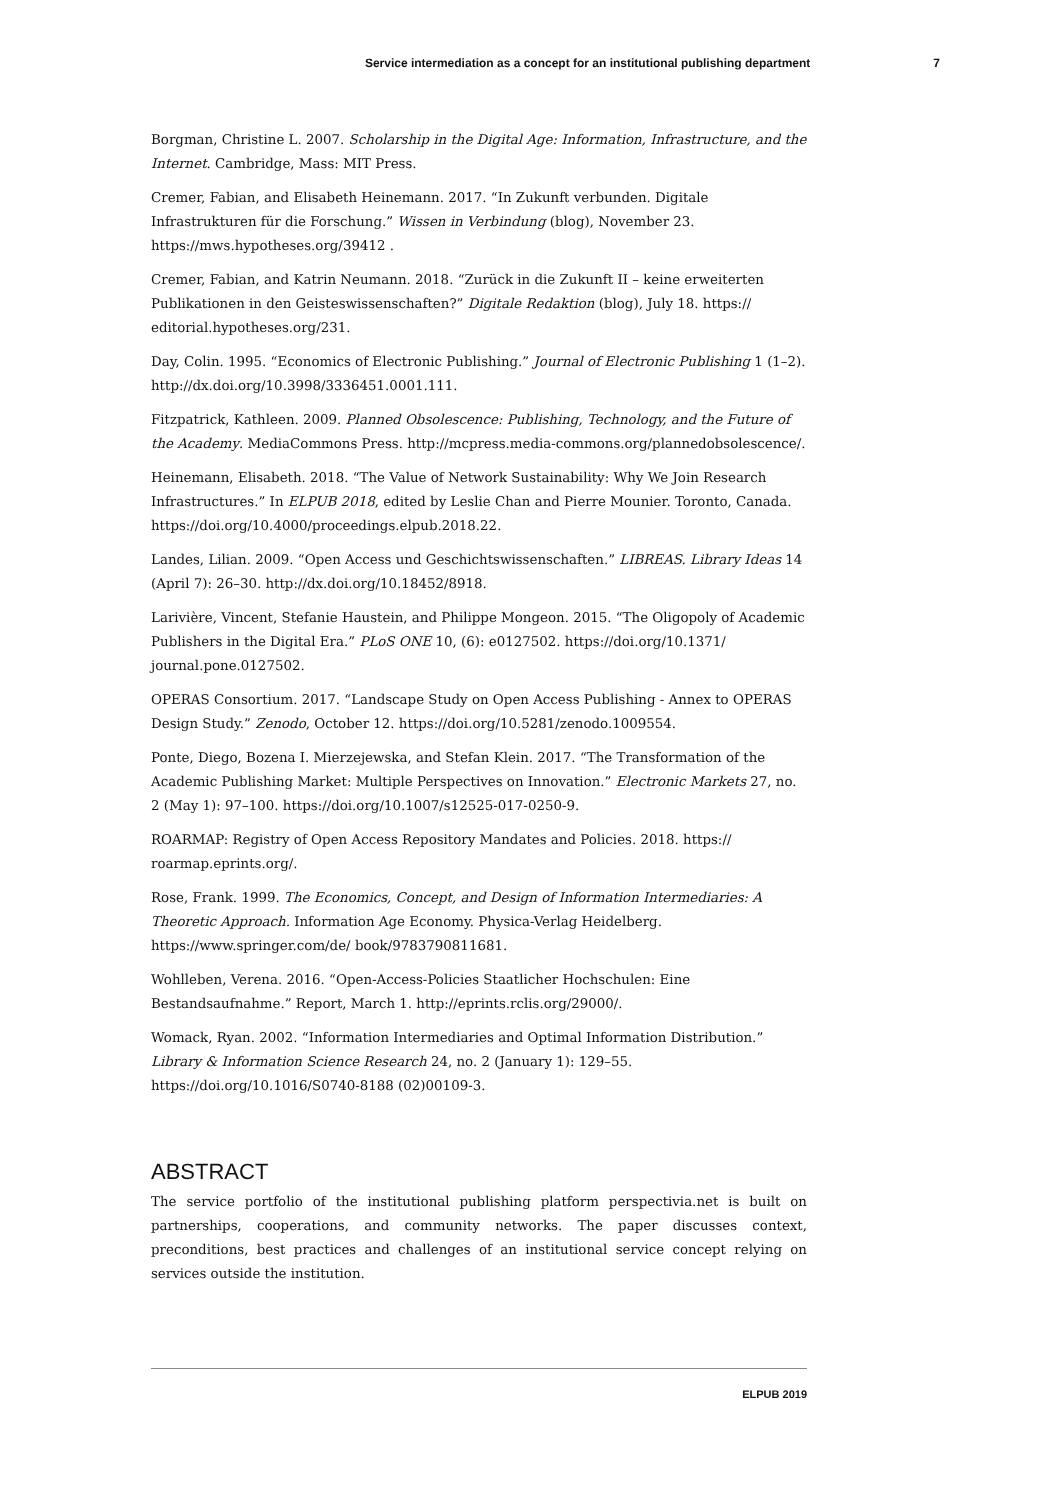Service intermediation as a concept for an institutional publishing department 7
Borgman, Christine L. 2007. Scholarship in the Digital Age: Information, Infrastructure, and the Internet. Cambridge, Mass: MIT Press.
Cremer, Fabian, and Elisabeth Heinemann. 2017. “In Zukunft verbunden. Digitale Infrastrukturen für die Forschung.” Wissen in Verbindung (blog), November 23. https://mws.hypotheses.org/39412 .
Cremer, Fabian, and Katrin Neumann. 2018. “Zurück in die Zukunft II – keine erweiterten Publikationen in den Geisteswissenschaften?” Digitale Redaktion (blog), July 18. https:// editorial.hypotheses.org/231.
Day, Colin. 1995. “Economics of Electronic Publishing.” Journal of Electronic Publishing 1 (1–2). http://dx.doi.org/10.3998/3336451.0001.111.
Fitzpatrick, Kathleen. 2009. Planned Obsolescence: Publishing, Technology, and the Future of the Academy. MediaCommons Press. http://mcpress.media-commons.org/plannedobsolescence/.
Heinemann, Elisabeth. 2018. “The Value of Network Sustainability: Why We Join Research Infrastructures.” In ELPUB 2018, edited by Leslie Chan and Pierre Mounier. Toronto, Canada. https://doi.org/10.4000/proceedings.elpub.2018.22.
Landes, Lilian. 2009. “Open Access und Geschichtswissenschaften.” LIBREAS. Library Ideas 14 (April 7): 26–30. http://dx.doi.org/10.18452/8918.
Larivière, Vincent, Stefanie Haustein, and Philippe Mongeon. 2015. “The Oligopoly of Academic Publishers in the Digital Era.” PLoS ONE 10, (6): e0127502. https://doi.org/10.1371/ journal.pone.0127502.
OPERAS Consortium. 2017. “Landscape Study on Open Access Publishing - Annex to OPERAS Design Study.” Zenodo, October 12. https://doi.org/10.5281/zenodo.1009554.
Ponte, Diego, Bozena I. Mierzejewska, and Stefan Klein. 2017. “The Transformation of the Academic Publishing Market: Multiple Perspectives on Innovation.” Electronic Markets 27, no. 2 (May 1): 97–100. https://doi.org/10.1007/s12525-017-0250-9.
ROARMAP: Registry of Open Access Repository Mandates and Policies. 2018. https:// roarmap.eprints.org/.
Rose, Frank. 1999. The Economics, Concept, and Design of Information Intermediaries: A Theoretic Approach. Information Age Economy. Physica-Verlag Heidelberg. https://www.springer.com/de/ book/9783790811681.
Wohlleben, Verena. 2016. “Open-Access-Policies Staatlicher Hochschulen: Eine Bestandsaufnahme.” Report, March 1. http://eprints.rclis.org/29000/.
Womack, Ryan. 2002. “Information Intermediaries and Optimal Information Distribution.” Library & Information Science Research 24, no. 2 (January 1): 129–55. https://doi.org/10.1016/S0740-8188 (02)00109-3.
ABSTRACT
The service portfolio of the institutional publishing platform perspectivia.net is built on partnerships, cooperations, and community networks. The paper discusses context, preconditions, best practices and challenges of an institutional service concept relying on services outside the institution.
ELPUB 2019